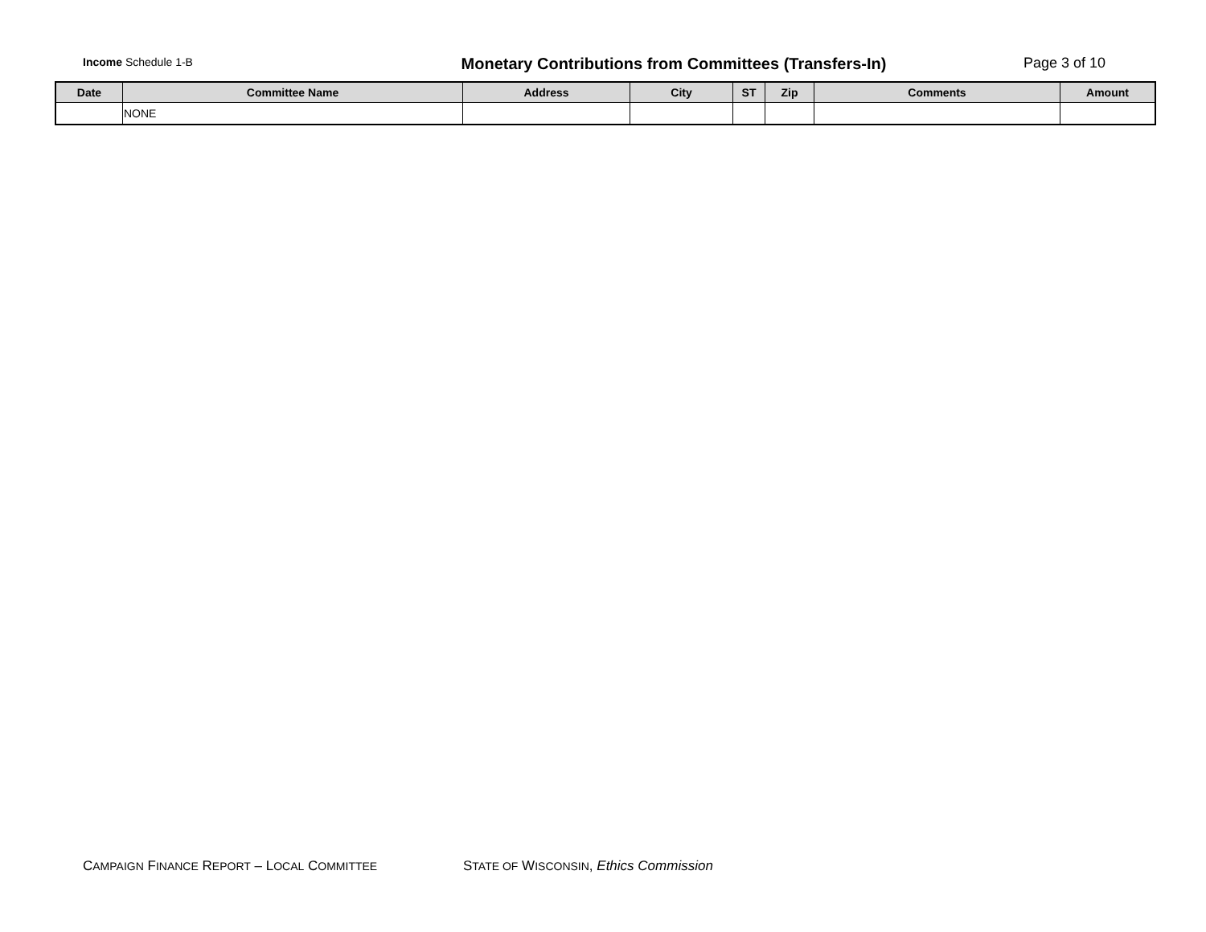Income Schedule 1-B
Monetary Contributions from Committees (Transfers-In)
Page 3 of 10
| Date | Committee Name | Address | City | ST | Zip | Comments | Amount |
| --- | --- | --- | --- | --- | --- | --- | --- |
| | NONE | | | | | | |
CAMPAIGN FINANCE REPORT – LOCAL COMMITTEE
STATE OF WISCONSIN, Ethics Commission